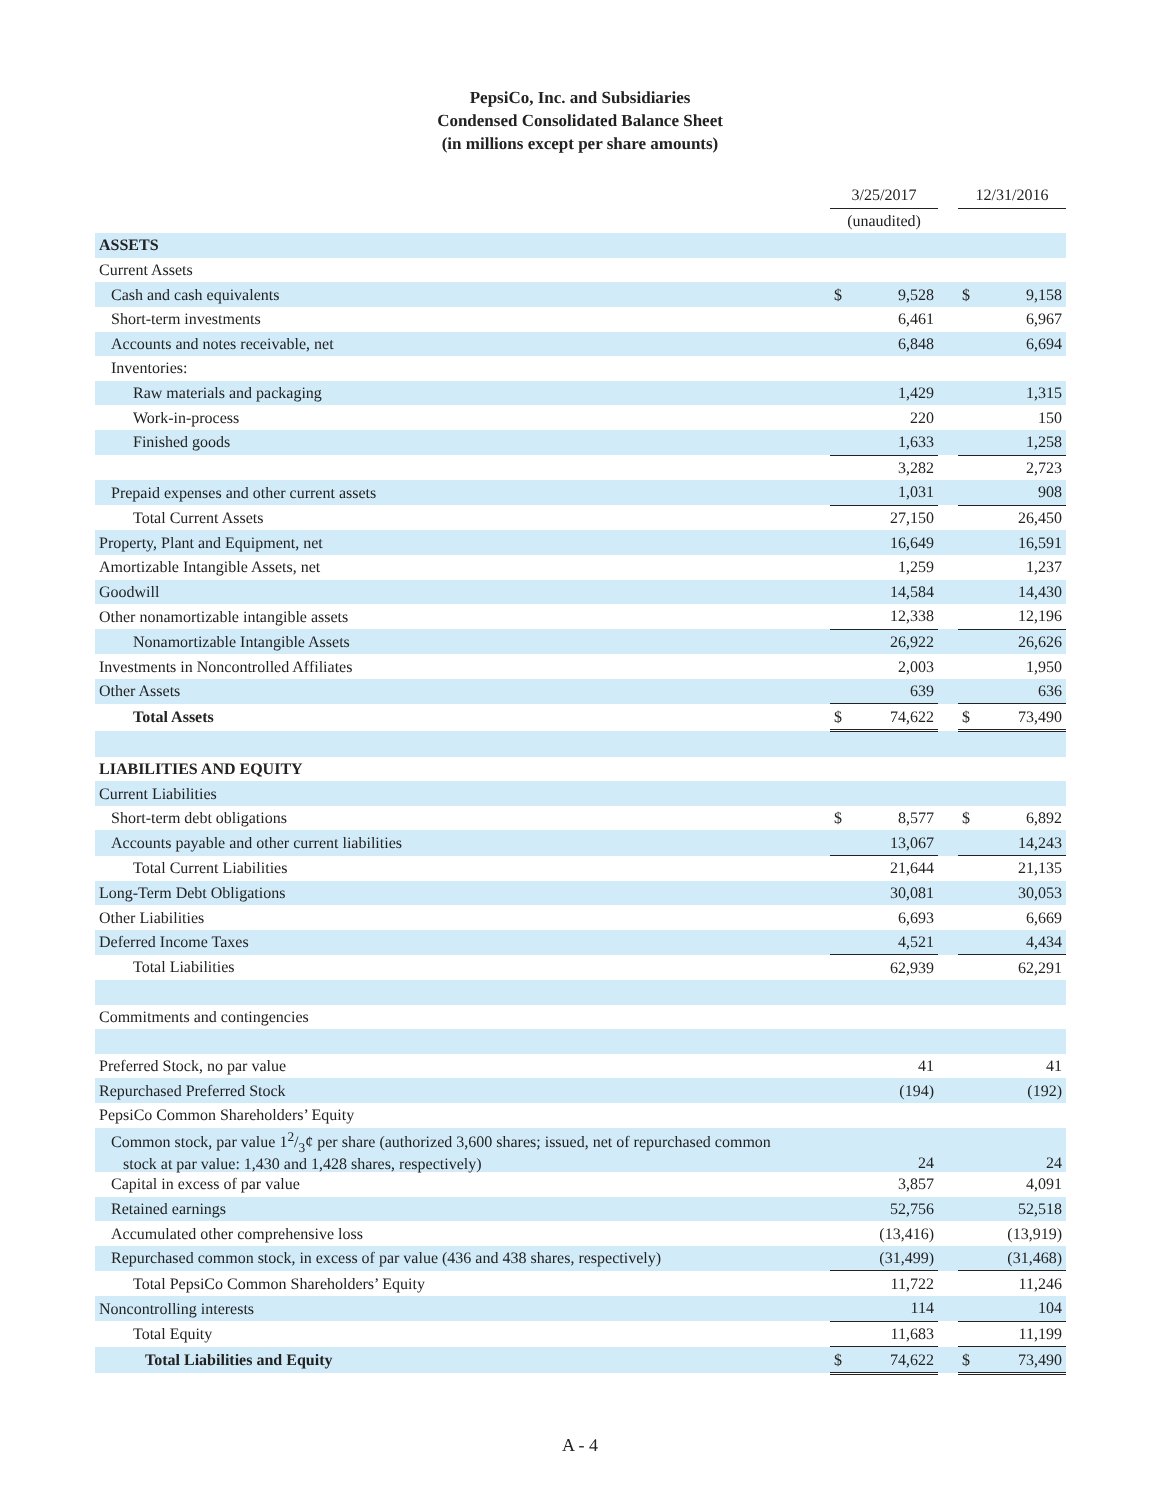PepsiCo, Inc. and Subsidiaries
Condensed Consolidated Balance Sheet
(in millions except per share amounts)
| | 3/25/2017 | | | 12/31/2016 | |
| | (unaudited) | | | | |
| ASSETS | | | | | |
| Current Assets | | | | | |
| Cash and cash equivalents | $ | 9,528 | | $ | 9,158 |
| Short-term investments | | 6,461 | | | 6,967 |
| Accounts and notes receivable, net | | 6,848 | | | 6,694 |
| Inventories: | | | | | |
| Raw materials and packaging | | 1,429 | | | 1,315 |
| Work-in-process | | 220 | | | 150 |
| Finished goods | | 1,633 | | | 1,258 |
| | | 3,282 | | | 2,723 |
| Prepaid expenses and other current assets | | 1,031 | | | 908 |
| Total Current Assets | | 27,150 | | | 26,450 |
| Property, Plant and Equipment, net | | 16,649 | | | 16,591 |
| Amortizable Intangible Assets, net | | 1,259 | | | 1,237 |
| Goodwill | | 14,584 | | | 14,430 |
| Other nonamortizable intangible assets | | 12,338 | | | 12,196 |
| Nonamortizable Intangible Assets | | 26,922 | | | 26,626 |
| Investments in Noncontrolled Affiliates | | 2,003 | | | 1,950 |
| Other Assets | | 639 | | | 636 |
| Total Assets | $ | 74,622 | | $ | 73,490 |
| LIABILITIES AND EQUITY | | | | | |
| Current Liabilities | | | | | |
| Short-term debt obligations | $ | 8,577 | | $ | 6,892 |
| Accounts payable and other current liabilities | | 13,067 | | | 14,243 |
| Total Current Liabilities | | 21,644 | | | 21,135 |
| Long-Term Debt Obligations | | 30,081 | | | 30,053 |
| Other Liabilities | | 6,693 | | | 6,669 |
| Deferred Income Taxes | | 4,521 | | | 4,434 |
| Total Liabilities | | 62,939 | | | 62,291 |
| Commitments and contingencies | | | | | |
| Preferred Stock, no par value | | 41 | | | 41 |
| Repurchased Preferred Stock | | (194) | | | (192) |
| PepsiCo Common Shareholders’ Equity | | | | | |
| Common stock, par value 12/3¢ per share (authorized 3,600 shares; issued, net of repurchased common stock at par value: 1,430 and 1,428 shares, respectively) | | 24 | | | 24 |
| Capital in excess of par value | | 3,857 | | | 4,091 |
| Retained earnings | | 52,756 | | | 52,518 |
| Accumulated other comprehensive loss | | (13,416) | | | (13,919) |
| Repurchased common stock, in excess of par value (436 and 438 shares, respectively) | | (31,499) | | | (31,468) |
| Total PepsiCo Common Shareholders’ Equity | | 11,722 | | | 11,246 |
| Noncontrolling interests | | 114 | | | 104 |
| Total Equity | | 11,683 | | | 11,199 |
| Total Liabilities and Equity | $ | 74,622 | | $ | 73,490 |
A - 4